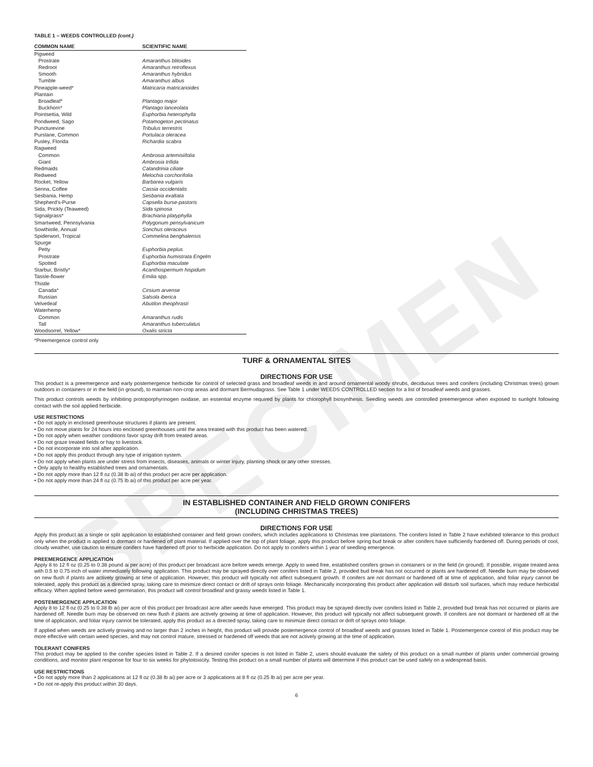SPECIMEN
TABLE 1 – WEEDS CONTROLLED (cont.)
| COMMON NAME | SCIENTIFIC NAME |
| --- | --- |
| Pigweed | |
| Prostrate | Amaranthus blitoides |
| Redroot | Amaranthus retroflexus |
| Smooth | Amaranthus hybridus |
| Tumble | Amaranthus albus |
| Pineapple-weed* | Matricaria matricarioides |
| Plantain | |
| Broadleaf* | Plantago major |
| Buckhorn* | Plantago lanceolata |
| Pointsettia, Wild | Euphorbia heterophylla |
| Pondweed, Sago | Potamogeton pectinatus |
| Puncturevine | Tribulus terrestris |
| Purslane, Common | Portulaca oleracea |
| Pusley, Florida | Richardia scabra |
| Ragweed | |
| Common | Ambrosia artemisiifolia |
| Giant | Ambrosia trifida |
| Redmaids | Calandrinia ciliate |
| Redweed | Melochia corchorifolia |
| Rocket, Yellow | Barbarea vulgaris |
| Senna, Coffee | Cassia occidentalis |
| Sesbania, Hemp | Sesbania exaltata |
| Shepherd's-Purse | Capsella burse-pastoris |
| Sida, Prickly (Teaweed) | Sida spinosa |
| Signalgrass* | Brachiaria platyphylla |
| Smartweed, Pennsylvania | Polygonum pensylvanicum |
| Sowthistle, Annual | Sonchus oleraceus |
| Spiderwort, Tropical | Commelina benghalensis |
| Spurge | |
| Petty | Euphorbia peplus |
| Prostrate | Euphorbia humistrata Engelm |
| Spotted | Euphorbia maculate |
| Starbur, Bristly* | Acanthospermum hispidum |
| Tassle-flower | Emilia spp. |
| Thistle | |
| Canada* | Cirsium arvense |
| Russian | Salsola iberica |
| Velvetleaf | Abutilon theophrasti |
| Waterhemp | |
| Common | Amaranthus rudis |
| Tall | Amaranthus tuberculatus |
| Woodsorrel, Yellow* | Oxalis stricta |
*Preemergence control only
TURF & ORNAMENTAL SITES
DIRECTIONS FOR USE
This product is a preemergence and early postemergence herbicide for control of selected grass and broadleaf weeds in and around ornamental woody shrubs, deciduous trees and conifers (including Christmas trees) grown outdoors in containers or in the field (in ground), to maintain non-crop areas and dormant Bermudagrass. See Table 1 under WEEDS CONTROLLED section for a list of broadleaf weeds and grasses.
This product controls weeds by inhibiting protoporphyrinogen oxidase, an essential enzyme required by plants for chlorophyll biosynthesis. Seedling weeds are controlled preemergence when exposed to sunlight following contact with the soil applied herbicide.
USE RESTRICTIONS
• Do not apply in enclosed greenhouse structures if plants are present.
• Do not move plants for 24 hours into enclosed greenhouses until the area treated with this product has been watered.
• Do not apply when weather conditions favor spray drift from treated areas.
• Do not graze treated fields or hay to livestock.
• Do not incorporate into soil after application.
• Do not apply this product through any type of irrigation system.
• Do not apply when plants are under stress from insects, diseases, animals or winter injury, planting shock or any other stresses.
• Only apply to healthy established trees and ornamentals.
• Do not apply more than 12 fl oz (0.38 lb ai) of this product per acre per application.
• Do not apply more than 24 fl oz (0.75 lb ai) of this product per acre per year.
IN ESTABLISHED CONTAINER AND FIELD GROWN CONIFERS
(INCLUDING CHRISTMAS TREES)
DIRECTIONS FOR USE
Apply this product as a single or split application to established container and field grown conifers, which includes applications to Christmas tree plantations. The conifers listed in Table 2 have exhibited tolerance to this product only when the product is applied to dormant or hardened off plant material. If applied over the top of plant foliage, apply this product before spring bud break or after conifers have sufficiently hardened off. During periods of cool, cloudy weather, use caution to ensure conifers have hardened off prior to herbicide application. Do not apply to conifers within 1 year of seedling emergence.
PREEMERGENCE APPLICATION
Apply 8 to 12 fl oz (0.25 to 0.38 pound ai per acre) of this product per broadcast acre before weeds emerge. Apply to weed free, established conifers grown in containers or in the field (in ground). If possible, irrigate treated area with 0.5 to 0.75 inch of water immediately following application. This product may be sprayed directly over conifers listed in Table 2, provided bud break has not occurred or plants are hardened off. Needle burn may be observed on new flush if plants are actively growing at time of application. However, this product will typically not affect subsequent growth. If conifers are not dormant or hardened off at time of application, and foliar injury cannot be tolerated, apply this product as a directed spray, taking care to minimize direct contact or drift of sprays onto foliage. Mechanically incorporating this product after application will disturb soil surfaces, which may reduce herbicidal efficacy. When applied before weed germination, this product will control broadleaf and grassy weeds listed in Table 1.
POSTEMERGENCE APPLICATION
Apply 8 to 12 fl oz (0.25 to 0.38 lb ai) per acre of this product per broadcast acre after weeds have emerged. This product may be sprayed directly over conifers listed in Table 2, provided bud break has not occurred or plants are hardened off. Needle burn may be observed on new flush if plants are actively growing at time of application. However, this product will typically not affect subsequent growth. If conifers are not dormant or hardened off at the time of application, and foliar injury cannot be tolerated, apply this product as a directed spray, taking care to minimize direct contact or drift of sprays onto foliage.
If applied when weeds are actively growing and no larger than 2 inches in height, this product will provide postemergence control of broadleaf weeds and grasses listed in Table 1. Postemergence control of this product may be more effective with certain weed species, and may not control mature, stressed or hardened off weeds that are not actively growing at the time of application.
TOLERANT CONIFERS
This product may be applied to the conifer species listed in Table 2. If a desired conifer species is not listed in Table 2, users should evaluate the safety of this product on a small number of plants under commercial growing conditions, and monitor plant response for four to six weeks for phytotoxicity. Testing this product on a small number of plants will determine if this product can be used safely on a widespread basis.
USE RESTRICTIONS
• Do not apply more than 2 applications at 12 fl oz (0.38 lb ai) per acre or 3 applications at 8 fl oz (0.25 lb ai) per acre per year.
• Do not re-apply this product within 30 days.
6